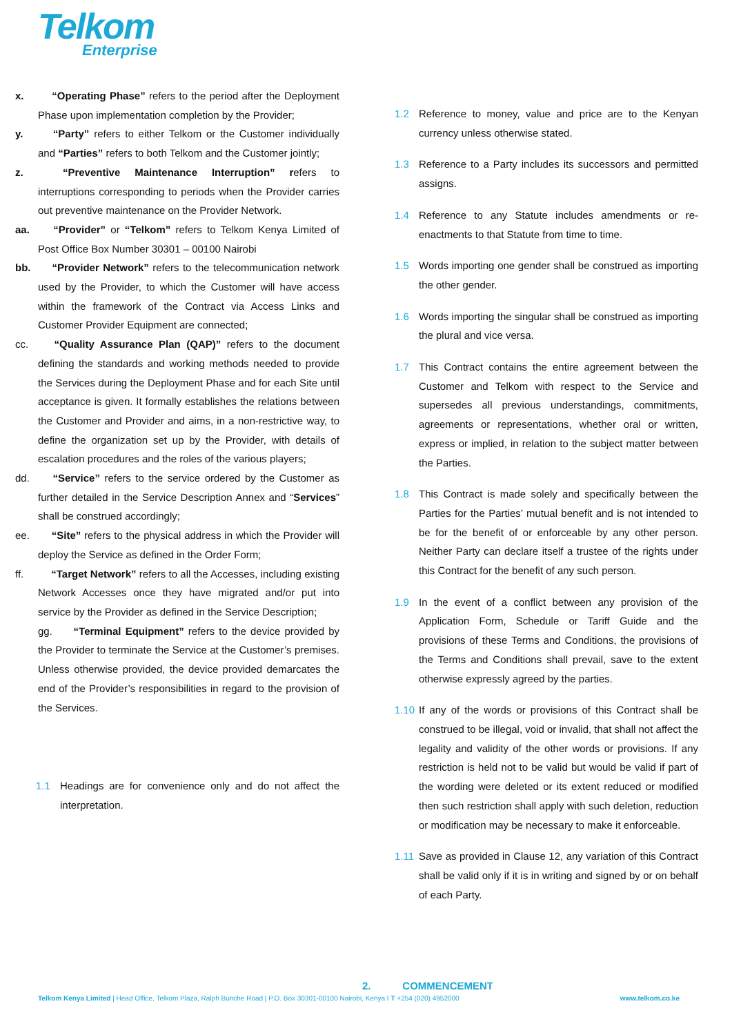Telkom
Enterprise
x. “Operating Phase” refers to the period after the Deployment Phase upon implementation completion by the Provider;
y. “Party” refers to either Telkom or the Customer individually and “Parties” refers to both Telkom and the Customer jointly;
z. “Preventive Maintenance Interruption” refers to interruptions corresponding to periods when the Provider carries out preventive maintenance on the Provider Network.
aa. “Provider” or “Telkom” refers to Telkom Kenya Limited of Post Office Box Number 30301 – 00100 Nairobi
bb. “Provider Network” refers to the telecommunication network used by the Provider, to which the Customer will have access within the framework of the Contract via Access Links and Customer Provider Equipment are connected;
cc. “Quality Assurance Plan (QAP)” refers to the document defining the standards and working methods needed to provide the Services during the Deployment Phase and for each Site until acceptance is given. It formally establishes the relations between the Customer and Provider and aims, in a non-restrictive way, to define the organization set up by the Provider, with details of escalation procedures and the roles of the various players;
dd. “Service” refers to the service ordered by the Customer as further detailed in the Service Description Annex and “Services” shall be construed accordingly;
ee. “Site” refers to the physical address in which the Provider will deploy the Service as defined in the Order Form;
ff. “Target Network” refers to all the Accesses, including existing Network Accesses once they have migrated and/or put into service by the Provider as defined in the Service Description;
gg. “Terminal Equipment” refers to the device provided by the Provider to terminate the Service at the Customer’s premises. Unless otherwise provided, the device provided demarcates the end of the Provider’s responsibilities in regard to the provision of the Services.
1.1 Headings are for convenience only and do not affect the interpretation.
1.2 Reference to money, value and price are to the Kenyan currency unless otherwise stated.
1.3 Reference to a Party includes its successors and permitted assigns.
1.4 Reference to any Statute includes amendments or re-enactments to that Statute from time to time.
1.5 Words importing one gender shall be construed as importing the other gender.
1.6 Words importing the singular shall be construed as importing the plural and vice versa.
1.7 This Contract contains the entire agreement between the Customer and Telkom with respect to the Service and supersedes all previous understandings, commitments, agreements or representations, whether oral or written, express or implied, in relation to the subject matter between the Parties.
1.8 This Contract is made solely and specifically between the Parties for the Parties’ mutual benefit and is not intended to be for the benefit of or enforceable by any other person. Neither Party can declare itself a trustee of the rights under this Contract for the benefit of any such person.
1.9 In the event of a conflict between any provision of the Application Form, Schedule or Tariff Guide and the provisions of these Terms and Conditions, the provisions of the Terms and Conditions shall prevail, save to the extent otherwise expressly agreed by the parties.
1.10 If any of the words or provisions of this Contract shall be construed to be illegal, void or invalid, that shall not affect the legality and validity of the other words or provisions. If any restriction is held not to be valid but would be valid if part of the wording were deleted or its extent reduced or modified then such restriction shall apply with such deletion, reduction or modification may be necessary to make it enforceable.
1.11 Save as provided in Clause 12, any variation of this Contract shall be valid only if it is in writing and signed by or on behalf of each Party.
2. COMMENCEMENT
Telkom Kenya Limited | Head Office, Telkom Plaza, Ralph Bunche Road | P.O. Box 30301-00100 Nairobi, Kenya I T +254 (020) 4952000 www.telkom.co.ke